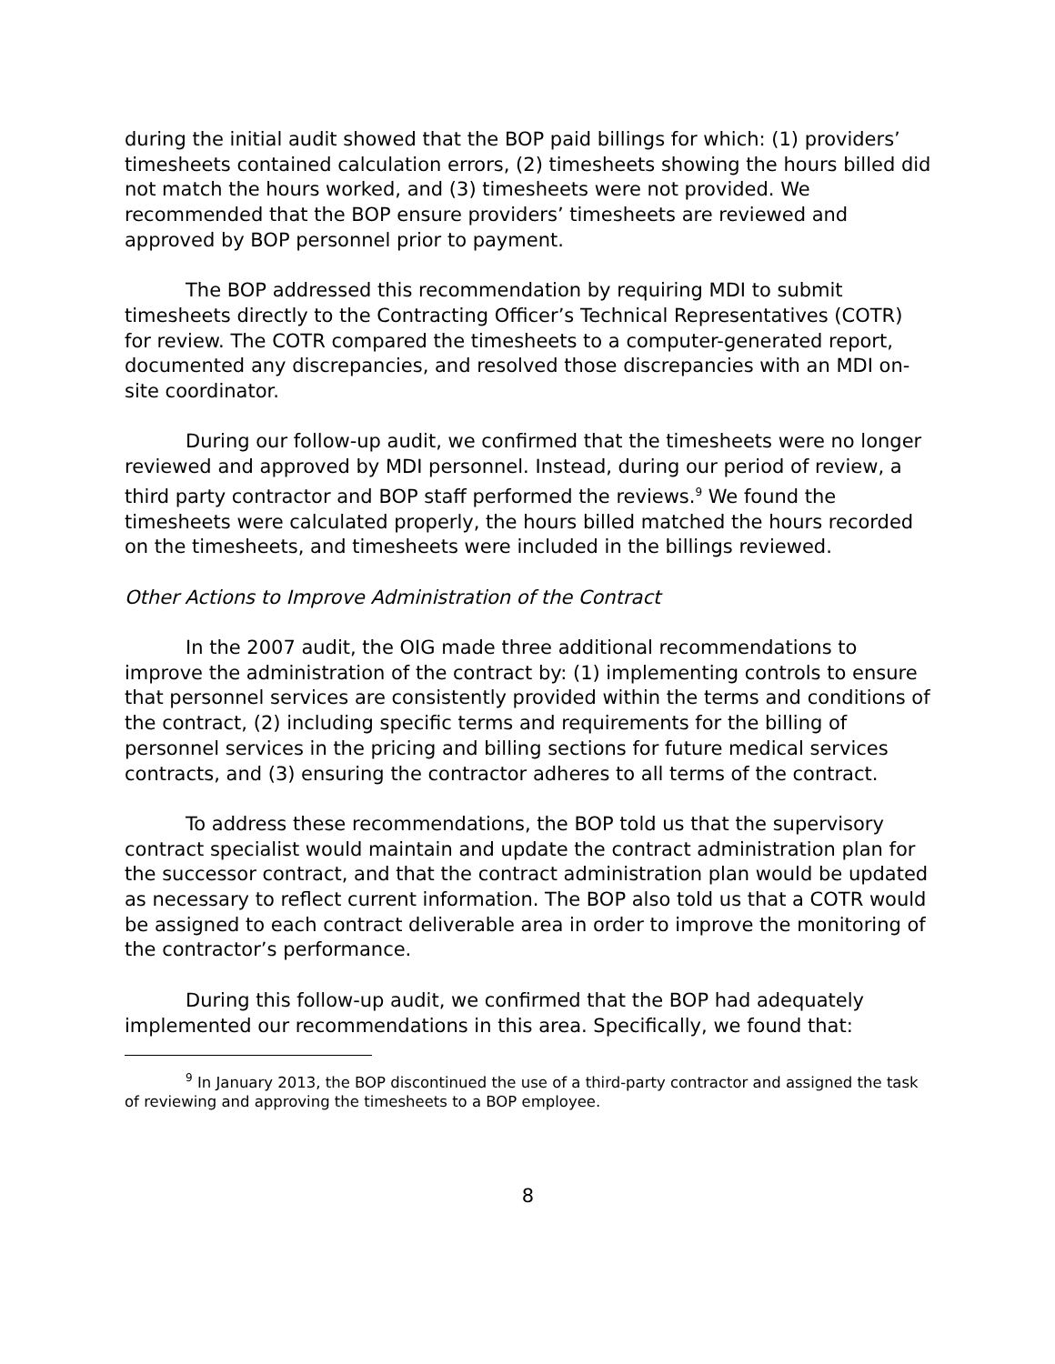during the initial audit showed that the BOP paid billings for which: (1) providers’ timesheets contained calculation errors, (2) timesheets showing the hours billed did not match the hours worked, and (3) timesheets were not provided. We recommended that the BOP ensure providers’ timesheets are reviewed and approved by BOP personnel prior to payment.
The BOP addressed this recommendation by requiring MDI to submit timesheets directly to the Contracting Officer’s Technical Representatives (COTR) for review. The COTR compared the timesheets to a computer-generated report, documented any discrepancies, and resolved those discrepancies with an MDI on-site coordinator.
During our follow-up audit, we confirmed that the timesheets were no longer reviewed and approved by MDI personnel. Instead, during our period of review, a third party contractor and BOP staff performed the reviews.<sup>9</sup> We found the timesheets were calculated properly, the hours billed matched the hours recorded on the timesheets, and timesheets were included in the billings reviewed.
Other Actions to Improve Administration of the Contract
In the 2007 audit, the OIG made three additional recommendations to improve the administration of the contract by: (1) implementing controls to ensure that personnel services are consistently provided within the terms and conditions of the contract, (2) including specific terms and requirements for the billing of personnel services in the pricing and billing sections for future medical services contracts, and (3) ensuring the contractor adheres to all terms of the contract.
To address these recommendations, the BOP told us that the supervisory contract specialist would maintain and update the contract administration plan for the successor contract, and that the contract administration plan would be updated as necessary to reflect current information. The BOP also told us that a COTR would be assigned to each contract deliverable area in order to improve the monitoring of the contractor’s performance.
During this follow-up audit, we confirmed that the BOP had adequately implemented our recommendations in this area. Specifically, we found that:
<sup>9</sup> In January 2013, the BOP discontinued the use of a third-party contractor and assigned the task of reviewing and approving the timesheets to a BOP employee.
8